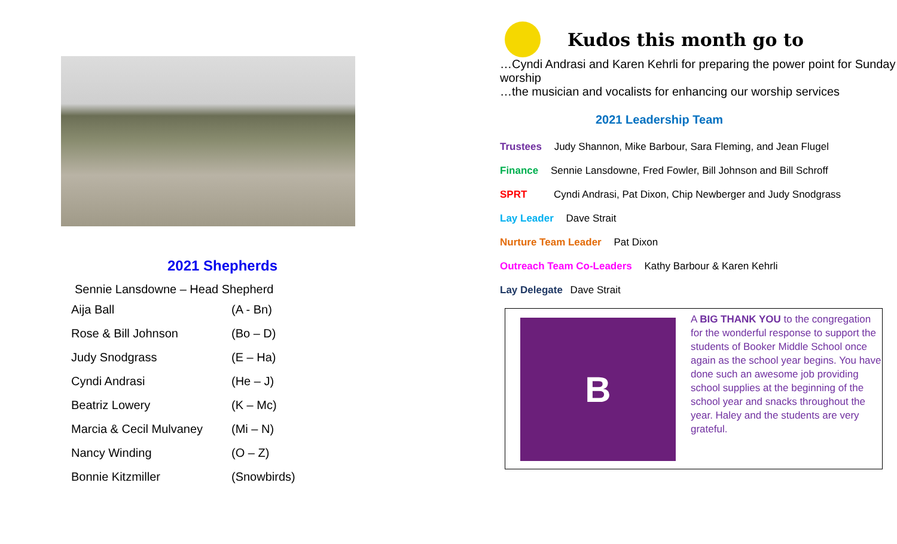2021 Shepherds
Sennie Lansdowne – Head Shepherd
| Aija Ball | (A - Bn) |
| Rose & Bill Johnson | (Bo – D) |
| Judy Snodgrass | (E – Ha) |
| Cyndi Andrasi | (He – J) |
| Beatriz Lowery | (K – Mc) |
| Marcia & Cecil Mulvaney | (Mi – N) |
| Nancy Winding | (O – Z) |
| Bonnie Kitzmiller | (Snowbirds) |
Kudos this month go to
…Cyndi Andrasi and Karen Kehrli for preparing the power point for Sunday worship
…the musician and vocalists for enhancing our worship services
2021 Leadership Team
Trustees Judy Shannon, Mike Barbour, Sara Fleming, and Jean Flugel
Finance Sennie Lansdowne, Fred Fowler, Bill Johnson and Bill Schroff
SPRT Cyndi Andrasi, Pat Dixon, Chip Newberger and Judy Snodgrass
Lay Leader Dave Strait
Nurture Team Leader Pat Dixon
Outreach Team Co-Leaders Kathy Barbour & Karen Kehrli
Lay Delegate Dave Strait
B
A BIG THANK YOU to the congregation for the wonderful response to support the students of Booker Middle School once again as the school year begins. You have done such an awesome job providing school supplies at the beginning of the school year and snacks throughout the year. Haley and the students are very grateful.